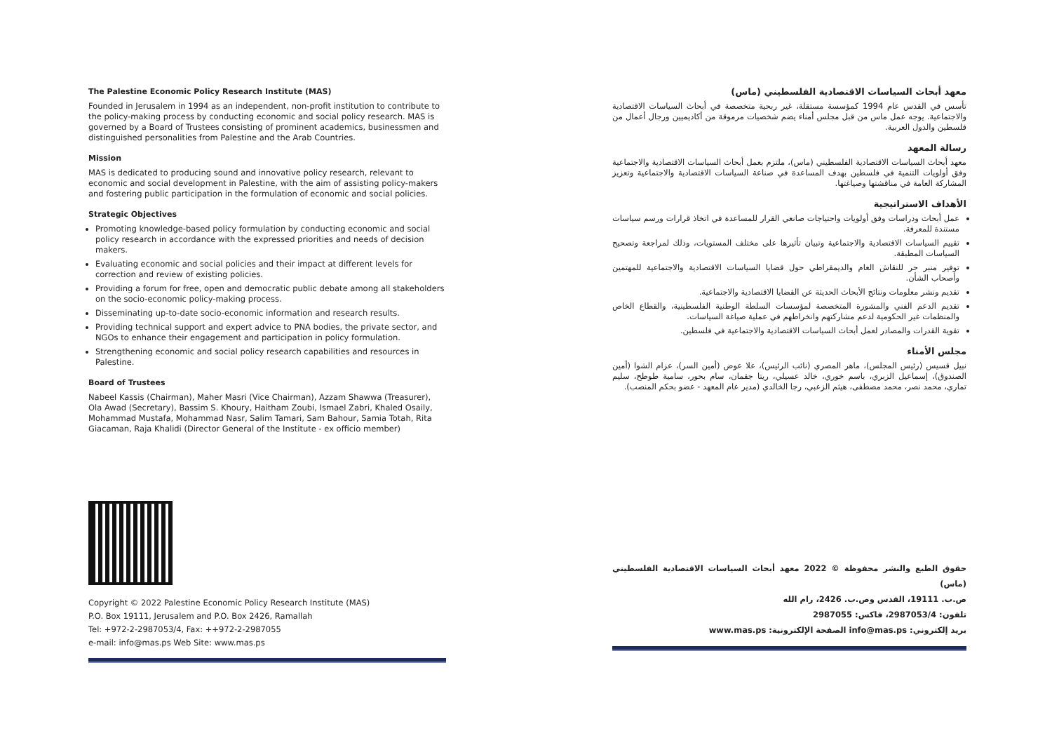The Palestine Economic Policy Research Institute (MAS)
Founded in Jerusalem in 1994 as an independent, non-profit institution to contribute to the policy-making process by conducting economic and social policy research. MAS is governed by a Board of Trustees consisting of prominent academics, businessmen and distinguished personalities from Palestine and the Arab Countries.
Mission
MAS is dedicated to producing sound and innovative policy research, relevant to economic and social development in Palestine, with the aim of assisting policy-makers and fostering public participation in the formulation of economic and social policies.
Strategic Objectives
Promoting knowledge-based policy formulation by conducting economic and social policy research in accordance with the expressed priorities and needs of decision makers.
Evaluating economic and social policies and their impact at different levels for correction and review of existing policies.
Providing a forum for free, open and democratic public debate among all stakeholders on the socio-economic policy-making process.
Disseminating up-to-date socio-economic information and research results.
Providing technical support and expert advice to PNA bodies, the private sector, and NGOs to enhance their engagement and participation in policy formulation.
Strengthening economic and social policy research capabilities and resources in Palestine.
Board of Trustees
Nabeel Kassis (Chairman), Maher Masri (Vice Chairman), Azzam Shawwa (Treasurer), Ola Awad (Secretary), Bassim S. Khoury, Haitham Zoubi, Ismael Zabri, Khaled Osaily, Mohammad Mustafa, Mohammad Nasr, Salim Tamari, Sam Bahour, Samia Totah, Rita Giacaman, Raja Khalidi (Director General of the Institute - ex officio member)
Copyright © 2022 Palestine Economic Policy Research Institute (MAS)
P.O. Box 19111, Jerusalem and P.O. Box 2426, Ramallah
Tel: +972-2-2987053/4, Fax: ++972-2-2987055
e-mail: info@mas.ps Web Site: www.mas.ps
معهد أبحاث السياسات الاقتصادية الفلسطيني (ماس)
تأسس في القدس عام 1994 كمؤسسة مستقلة، غير ربحية متخصصة في أبحاث السياسات الاقتصادية والاجتماعية. يوجه عمل ماس من قبل مجلس أمناء يضم شخصيات مرموقة من أكاديميين ورجال أعمال من فلسطين والدول العربية.
رسالة المعهد
معهد أبحاث السياسات الاقتصادية الفلسطيني (ماس)، ملتزم بعمل أبحاث السياسات الاقتصادية والاجتماعية وفق أولويات التنمية في فلسطين بهدف المساعدة في صناعة السياسات الاقتصادية والاجتماعية وتعزيز المشاركة العامة في مناقشتها وصياغتها.
الأهداف الاستراتيجية
عمل أبحاث ودراسات وفق أولويات واحتياجات صانعي القرار للمساعدة في اتخاذ قرارات ورسم سياسات مستندة للمعرفة.
تقييم السياسات الاقتصادية والاجتماعية وتبيان تأثيرها على مختلف المستويات، وذلك لمراجعة وتصحيح السياسات المطبقة.
توفير منبر حر للنقاش العام والديمقراطي حول قضايا السياسات الاقتصادية والاجتماعية للمهتمين وأصحاب الشأن.
تقديم ونشر معلومات ونتائج الأبحاث الحديثة عن القضايا الاقتصادية والاجتماعية.
تقديم الدعم الفني والمشورة المتخصصة لمؤسسات السلطة الوطنية الفلسطينية، والقطاع الخاص والمنظمات غير الحكومية لدعم مشاركتهم وانخراطهم في عملية صياغة السياسات.
تقوية القدرات والمصادر لعمل أبحاث السياسات الاقتصادية والاجتماعية في فلسطين.
مجلس الأمناء
نبيل قسيس (رئيس المجلس)، ماهر المصري (نائب الرئيس)، علا عوض (أمين السر)، عزام الشوا (أمين الصندوق)، إسماعيل الزبري، باسم خوري، خالد عسيلي، ريتا جقمان، سام بحور، سامية طوطح، سليم تماري، محمد نصر، محمد مصطفى، هيثم الزعبي، رجا الخالدي (مدير عام المعهد - عضو بحكم المنصب).
حقوق الطبع والنشر محفوظة © 2022 معهد أبحاث السياسات الاقتصادية الفلسطيني (ماس)
ص.ب. 19111، القدس وص.ب. 2426، رام الله
تلفون: 2987053/4، فاكس: 2987055
بريد إلكتروني: info@mas.ps الصفحة الإلكترونية: www.mas.ps